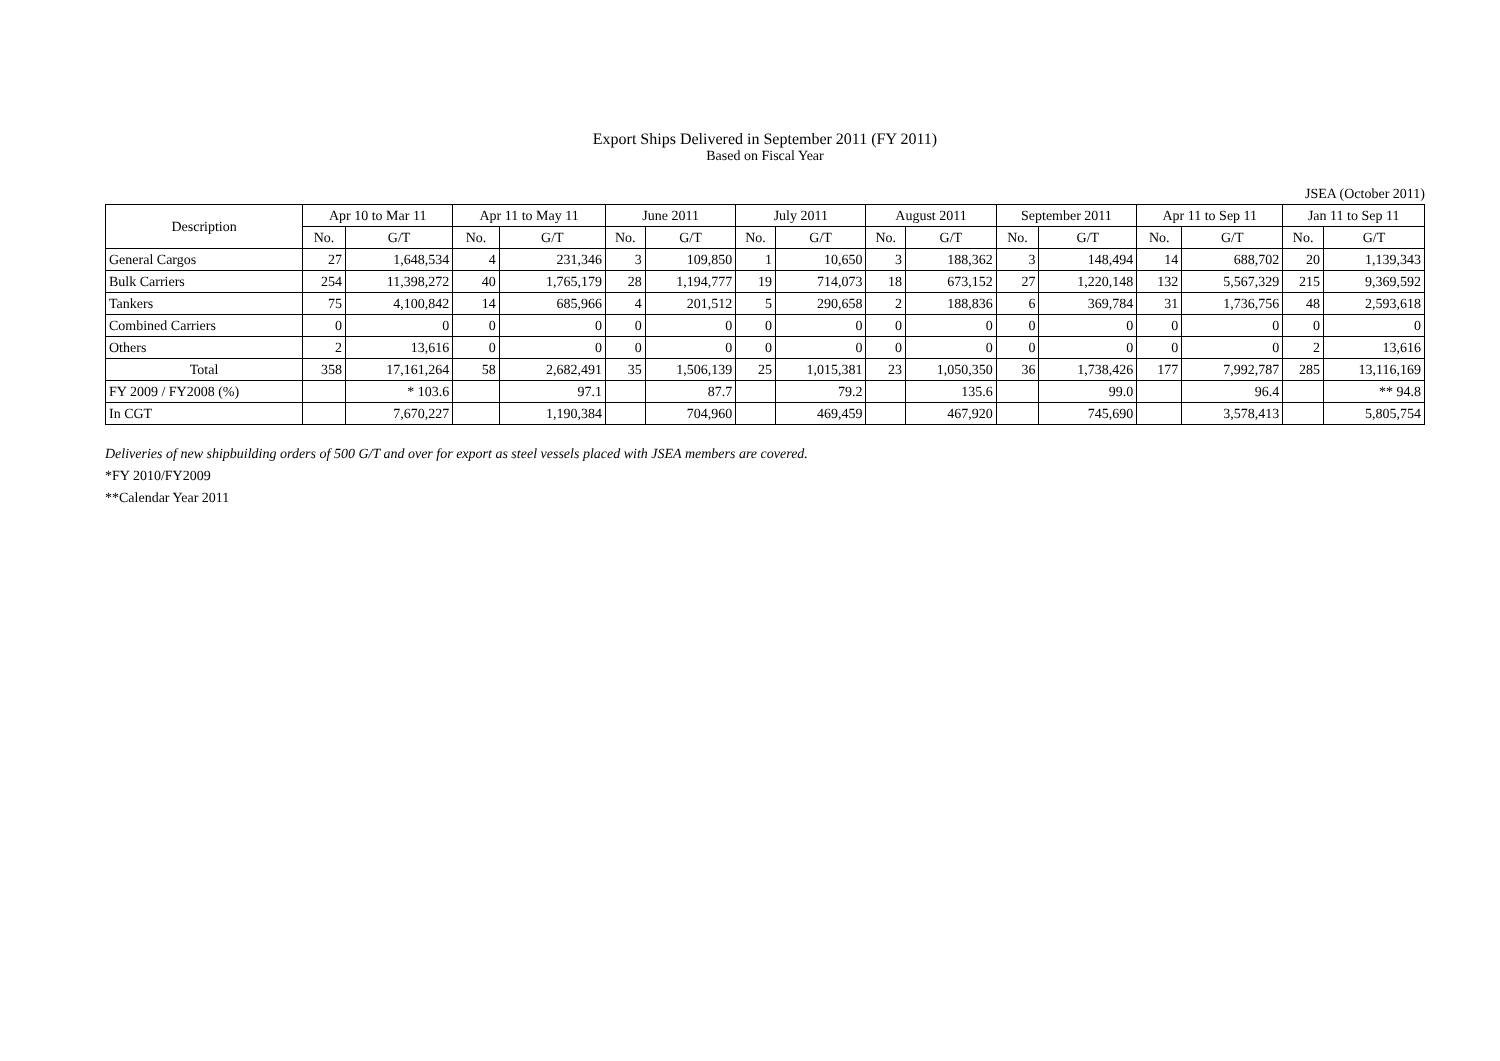Export Ships Delivered in September 2011 (FY 2011)
Based on Fiscal Year
JSEA (October 2011)
| Description | Apr 10 to Mar 11 | | Apr 11 to May 11 | | June 2011 | | July 2011 | | August 2011 | | September 2011 | | Apr 11 to Sep 11 | | Jan 11 to Sep 11 | |
| --- | --- | --- | --- | --- | --- | --- | --- | --- | --- | --- | --- | --- | --- | --- | --- | --- |
| | No. | G/T | No. | G/T | No. | G/T | No. | G/T | No. | G/T | No. | G/T | No. | G/T | No. | G/T |
| General Cargos | 27 | 1,648,534 | 4 | 231,346 | 3 | 109,850 | 1 | 10,650 | 3 | 188,362 | 3 | 148,494 | 14 | 688,702 | 20 | 1,139,343 |
| Bulk Carriers | 254 | 11,398,272 | 40 | 1,765,179 | 28 | 1,194,777 | 19 | 714,073 | 18 | 673,152 | 27 | 1,220,148 | 132 | 5,567,329 | 215 | 9,369,592 |
| Tankers | 75 | 4,100,842 | 14 | 685,966 | 4 | 201,512 | 5 | 290,658 | 2 | 188,836 | 6 | 369,784 | 31 | 1,736,756 | 48 | 2,593,618 |
| Combined Carriers | 0 | 0 | 0 | 0 | 0 | 0 | 0 | 0 | 0 | 0 | 0 | 0 | 0 | 0 | 0 | 0 |
| Others | 2 | 13,616 | 0 | 0 | 0 | 0 | 0 | 0 | 0 | 0 | 0 | 0 | 0 | 0 | 2 | 13,616 |
| Total | 358 | 17,161,264 | 58 | 2,682,491 | 35 | 1,506,139 | 25 | 1,015,381 | 23 | 1,050,350 | 36 | 1,738,426 | 177 | 7,992,787 | 285 | 13,116,169 |
| FY 2009 / FY2008 (%) | | * 103.6 | | 97.1 | | 87.7 | | 79.2 | | 135.6 | | 99.0 | | 96.4 | | ** 94.8 |
| In CGT | | 7,670,227 | | 1,190,384 | | 704,960 | | 469,459 | | 467,920 | | 745,690 | | 3,578,413 | | 5,805,754 |
Deliveries of new shipbuilding orders of 500 G/T and over for export as steel vessels placed with JSEA members are covered.
*FY 2010/FY2009
**Calendar Year 2011